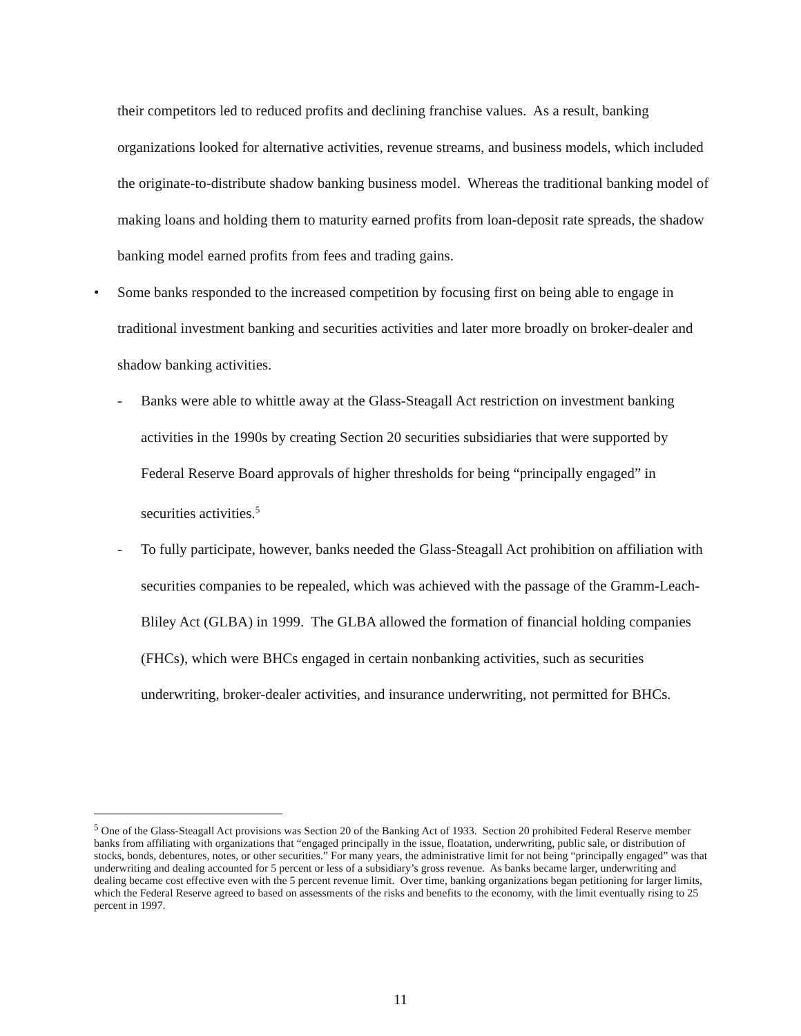their competitors led to reduced profits and declining franchise values. As a result, banking organizations looked for alternative activities, revenue streams, and business models, which included the originate-to-distribute shadow banking business model. Whereas the traditional banking model of making loans and holding them to maturity earned profits from loan-deposit rate spreads, the shadow banking model earned profits from fees and trading gains.
• Some banks responded to the increased competition by focusing first on being able to engage in traditional investment banking and securities activities and later more broadly on broker-dealer and shadow banking activities.
- Banks were able to whittle away at the Glass-Steagall Act restriction on investment banking activities in the 1990s by creating Section 20 securities subsidiaries that were supported by Federal Reserve Board approvals of higher thresholds for being “principally engaged” in securities activities.<sup>5</sup>
- To fully participate, however, banks needed the Glass-Steagall Act prohibition on affiliation with securities companies to be repealed, which was achieved with the passage of the Gramm-Leach-Bliley Act (GLBA) in 1999. The GLBA allowed the formation of financial holding companies (FHCs), which were BHCs engaged in certain nonbanking activities, such as securities underwriting, broker-dealer activities, and insurance underwriting, not permitted for BHCs.
<sup>5</sup> One of the Glass-Steagall Act provisions was Section 20 of the Banking Act of 1933. Section 20 prohibited Federal Reserve member banks from affiliating with organizations that “engaged principally in the issue, floatation, underwriting, public sale, or distribution of stocks, bonds, debentures, notes, or other securities.” For many years, the administrative limit for not being “principally engaged” was that underwriting and dealing accounted for 5 percent or less of a subsidiary’s gross revenue. As banks became larger, underwriting and dealing became cost effective even with the 5 percent revenue limit. Over time, banking organizations began petitioning for larger limits, which the Federal Reserve agreed to based on assessments of the risks and benefits to the economy, with the limit eventually rising to 25 percent in 1997.
11